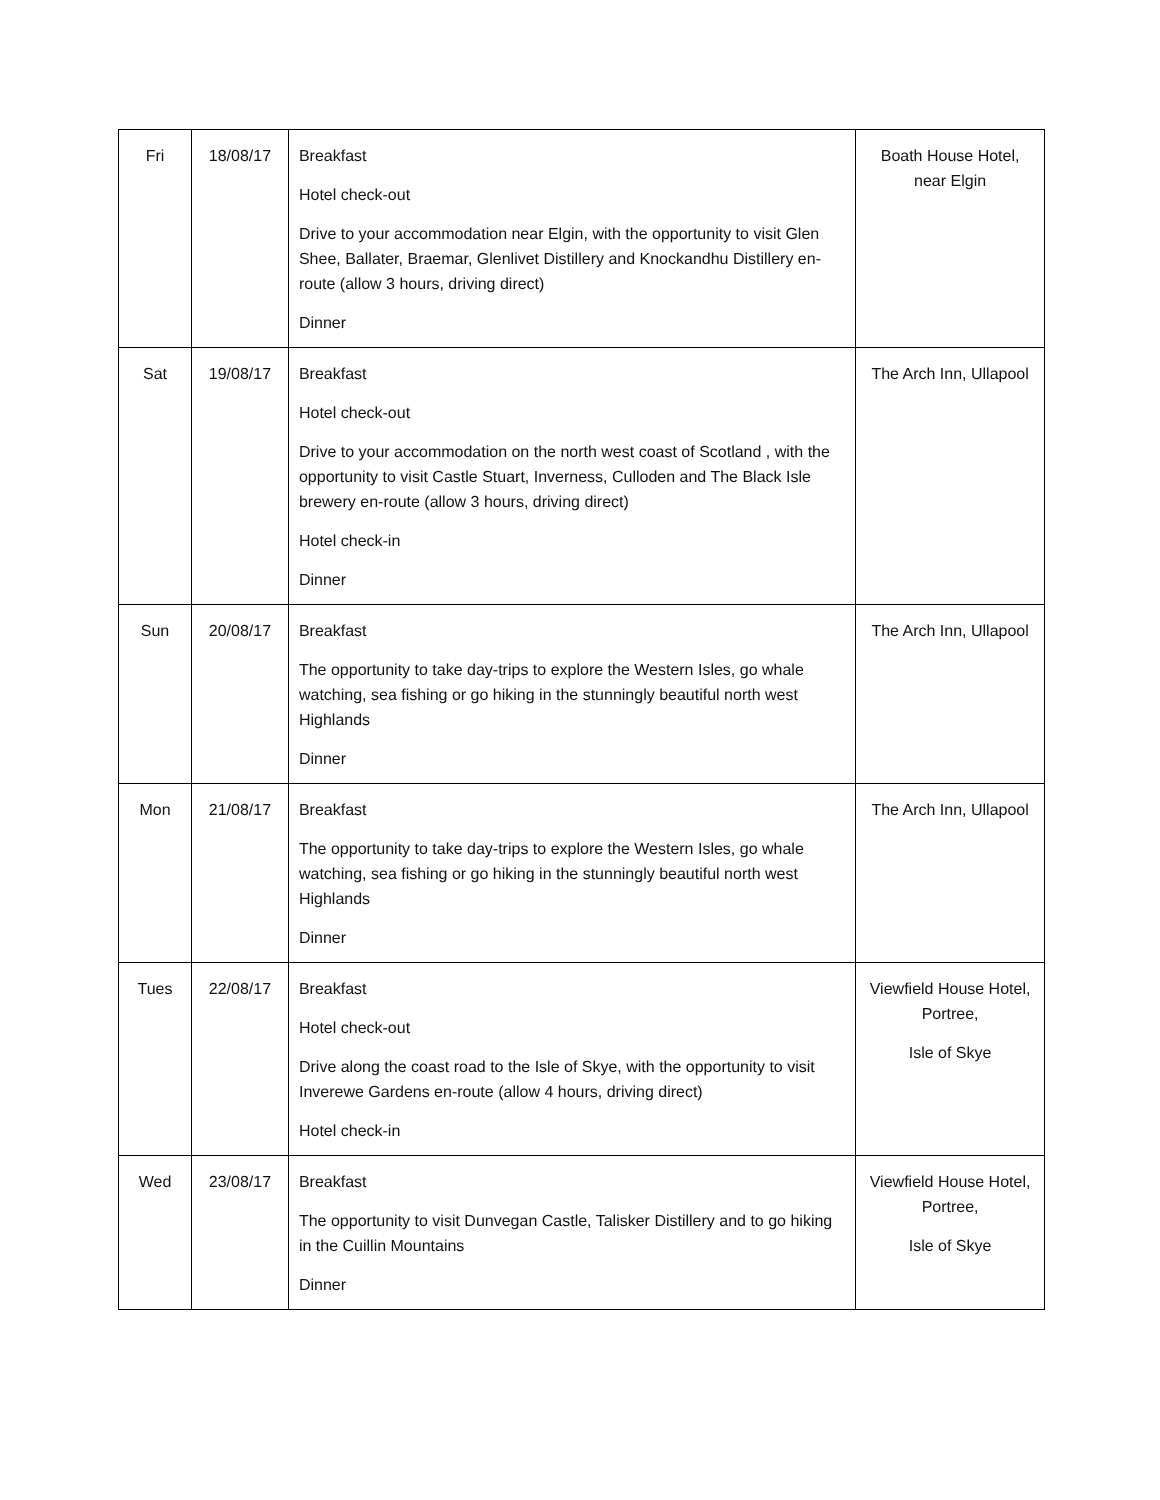| Fri | 18/08/17 | Breakfast Hotel check-out Drive to your accommodation near Elgin, with the opportunity to visit Glen Shee, Ballater, Braemar, Glenlivet Distillery and Knockandhu Distillery en-route (allow 3 hours, driving direct) Dinner | Boath House Hotel, near Elgin |
| Sat | 19/08/17 | Breakfast Hotel check-out Drive to your accommodation on the north west coast of Scotland , with the opportunity to visit Castle Stuart, Inverness, Culloden and The Black Isle brewery en-route (allow 3 hours, driving direct) Hotel check-in Dinner | The Arch Inn, Ullapool |
| Sun | 20/08/17 | Breakfast The opportunity to take day-trips to explore the Western Isles, go whale watching, sea fishing or go hiking in the stunningly beautiful north west Highlands Dinner | The Arch Inn, Ullapool |
| Mon | 21/08/17 | Breakfast The opportunity to take day-trips to explore the Western Isles, go whale watching, sea fishing or go hiking in the stunningly beautiful north west Highlands Dinner | The Arch Inn, Ullapool |
| Tues | 22/08/17 | Breakfast Hotel check-out Drive along the coast road to the Isle of Skye, with the opportunity to visit Inverewe Gardens en-route (allow 4 hours, driving direct) Hotel check-in | Viewfield House Hotel, Portree, Isle of Skye |
| Wed | 23/08/17 | Breakfast The opportunity to visit Dunvegan Castle, Talisker Distillery and to go hiking in the Cuillin Mountains Dinner | Viewfield House Hotel, Portree, Isle of Skye |